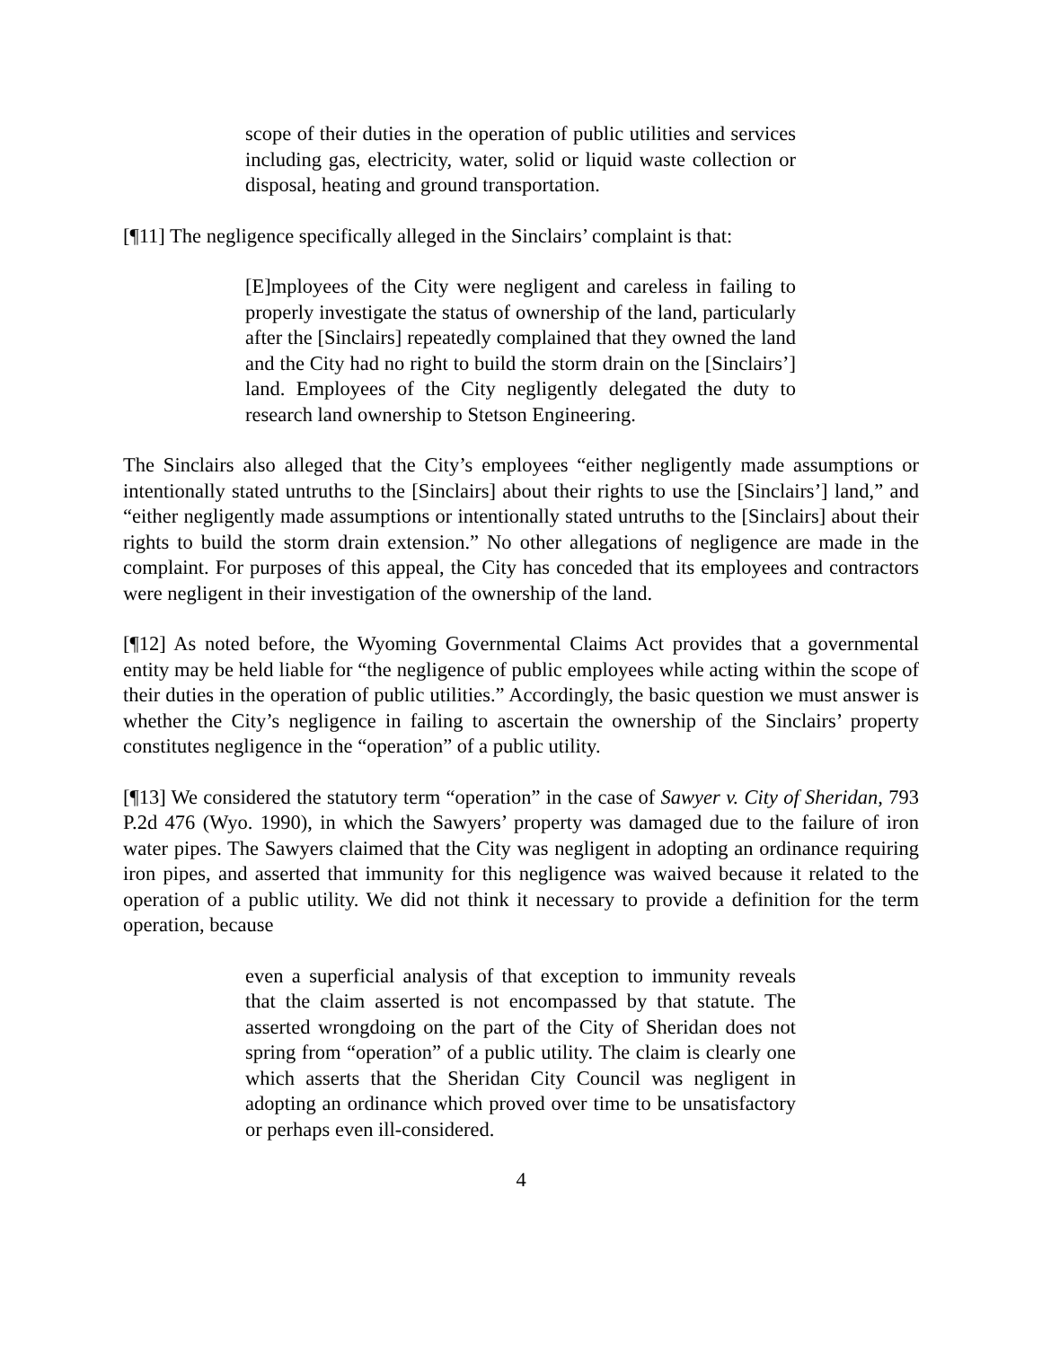scope of their duties in the operation of public utilities and services including gas, electricity, water, solid or liquid waste collection or disposal, heating and ground transportation.
[¶11] The negligence specifically alleged in the Sinclairs’ complaint is that:
[E]mployees of the City were negligent and careless in failing to properly investigate the status of ownership of the land, particularly after the [Sinclairs] repeatedly complained that they owned the land and the City had no right to build the storm drain on the [Sinclairs’] land. Employees of the City negligently delegated the duty to research land ownership to Stetson Engineering.
The Sinclairs also alleged that the City’s employees “either negligently made assumptions or intentionally stated untruths to the [Sinclairs] about their rights to use the [Sinclairs’] land,” and “either negligently made assumptions or intentionally stated untruths to the [Sinclairs] about their rights to build the storm drain extension.” No other allegations of negligence are made in the complaint. For purposes of this appeal, the City has conceded that its employees and contractors were negligent in their investigation of the ownership of the land.
[¶12] As noted before, the Wyoming Governmental Claims Act provides that a governmental entity may be held liable for “the negligence of public employees while acting within the scope of their duties in the operation of public utilities.” Accordingly, the basic question we must answer is whether the City’s negligence in failing to ascertain the ownership of the Sinclairs’ property constitutes negligence in the “operation” of a public utility.
[¶13] We considered the statutory term “operation” in the case of Sawyer v. City of Sheridan, 793 P.2d 476 (Wyo. 1990), in which the Sawyers’ property was damaged due to the failure of iron water pipes. The Sawyers claimed that the City was negligent in adopting an ordinance requiring iron pipes, and asserted that immunity for this negligence was waived because it related to the operation of a public utility. We did not think it necessary to provide a definition for the term operation, because
even a superficial analysis of that exception to immunity reveals that the claim asserted is not encompassed by that statute. The asserted wrongdoing on the part of the City of Sheridan does not spring from “operation” of a public utility. The claim is clearly one which asserts that the Sheridan City Council was negligent in adopting an ordinance which proved over time to be unsatisfactory or perhaps even ill-considered.
4